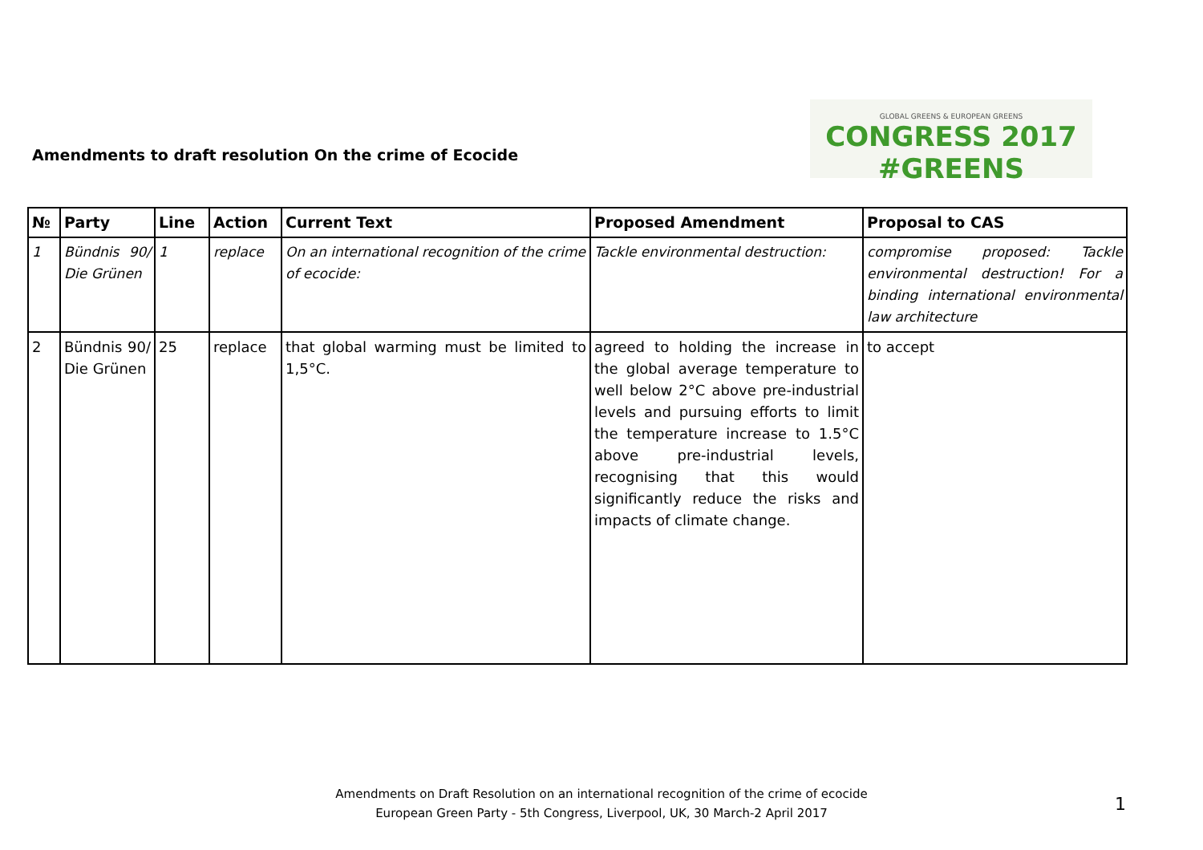Amendments to draft resolution On the crime of Ecocide
GLOBAL GREENS & EUROPEAN GREENS
CONGRESS 2017 #GREENS
| № | Party | Line | Action | Current Text | Proposed Amendment | Proposal to CAS |
| --- | --- | --- | --- | --- | --- | --- |
| 1 | Bündnis 90/ Die Grünen | 1 | replace | On an international recognition of the crime of ecocide: | Tackle environmental destruction: | compromise proposed: Tackle environmental destruction! For a binding international environmental law architecture |
| 2 | Bündnis 90/ Die Grünen | 25 | replace | that global warming must be limited to 1,5°C. | agreed to holding the increase in the global average temperature to well below 2°C above pre-industrial levels and pursuing efforts to limit the temperature increase to 1.5°C above pre-industrial levels, recognising that this would significantly reduce the risks and impacts of climate change. | to accept |
Amendments on Draft Resolution on an international recognition of the crime of ecocide
European Green Party - 5th Congress, Liverpool, UK, 30 March-2 April 2017
1